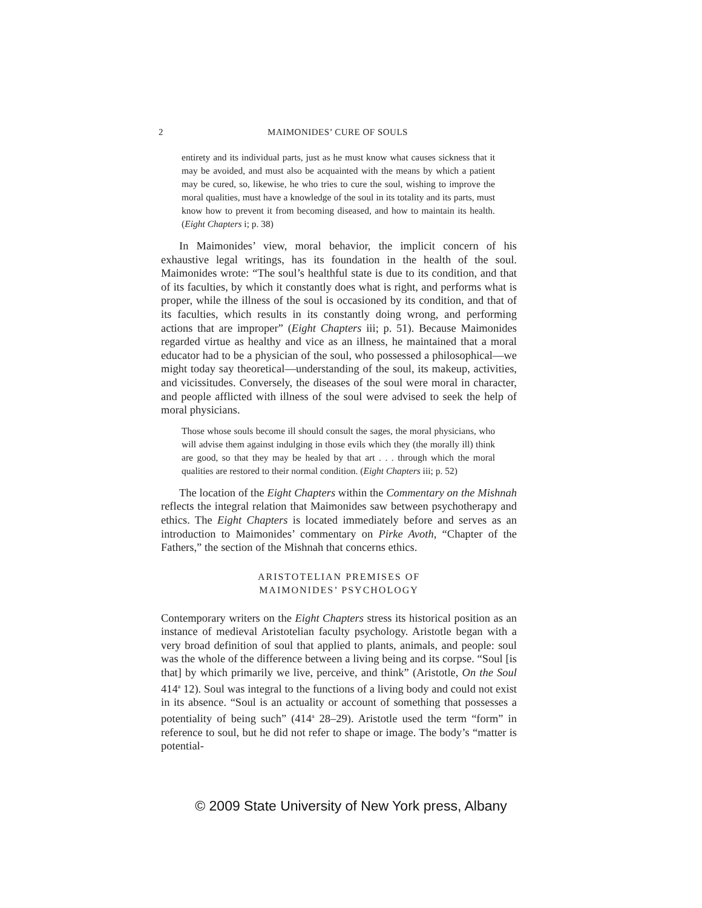2 MAIMONIDES’ CURE OF SOULS
entirety and its individual parts, just as he must know what causes sickness that it may be avoided, and must also be acquainted with the means by which a patient may be cured, so, likewise, he who tries to cure the soul, wishing to improve the moral qualities, must have a knowledge of the soul in its totality and its parts, must know how to prevent it from becoming diseased, and how to maintain its health. (Eight Chapters i; p. 38)
In Maimonides’ view, moral behavior, the implicit concern of his exhaustive legal writings, has its foundation in the health of the soul. Maimonides wrote: “The soul’s healthful state is due to its condition, and that of its faculties, by which it constantly does what is right, and performs what is proper, while the illness of the soul is occasioned by its condition, and that of its faculties, which results in its constantly doing wrong, and performing actions that are improper” (Eight Chapters iii; p. 51). Because Maimonides regarded virtue as healthy and vice as an illness, he maintained that a moral educator had to be a physician of the soul, who possessed a philosophical—we might today say theoretical—understanding of the soul, its makeup, activities, and vicissitudes. Conversely, the diseases of the soul were moral in character, and people afflicted with illness of the soul were advised to seek the help of moral physicians.
Those whose souls become ill should consult the sages, the moral physicians, who will advise them against indulging in those evils which they (the morally ill) think are good, so that they may be healed by that art . . . through which the moral qualities are restored to their normal condition. (Eight Chapters iii; p. 52)
The location of the Eight Chapters within the Commentary on the Mishnah reflects the integral relation that Maimonides saw between psychotherapy and ethics. The Eight Chapters is located immediately before and serves as an introduction to Maimonides’ commentary on Pirke Avoth, “Chapter of the Fathers,” the section of the Mishnah that concerns ethics.
ARISTOTELIAN PREMISES OF
MAIMONIDES’ PSYCHOLOGY
Contemporary writers on the Eight Chapters stress its historical position as an instance of medieval Aristotelian faculty psychology. Aristotle began with a very broad definition of soul that applied to plants, animals, and people: soul was the whole of the difference between a living being and its corpse. “Soul [is that] by which primarily we live, perceive, and think” (Aristotle, On the Soul 414<sup>a</sup> 12). Soul was integral to the functions of a living body and could not exist in its absence. “Soul is an actuality or account of something that possesses a potentiality of being such” (414<sup>a</sup> 28–29). Aristotle used the term “form” in reference to soul, but he did not refer to shape or image. The body’s “matter is potential-
© 2009 State University of New York press, Albany